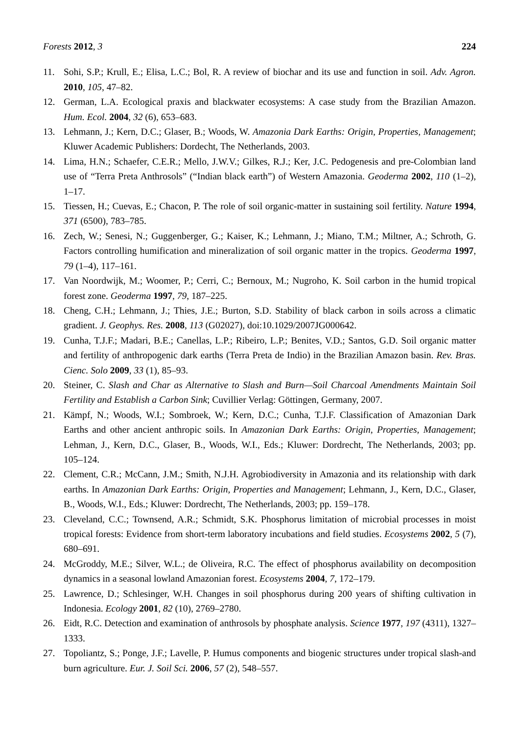Forests 2012, 3 224
11. Sohi, S.P.; Krull, E.; Elisa, L.C.; Bol, R. A review of biochar and its use and function in soil. Adv. Agron. 2010, 105, 47–82.
12. German, L.A. Ecological praxis and blackwater ecosystems: A case study from the Brazilian Amazon. Hum. Ecol. 2004, 32 (6), 653–683.
13. Lehmann, J.; Kern, D.C.; Glaser, B.; Woods, W. Amazonia Dark Earths: Origin, Properties, Management; Kluwer Academic Publishers: Dordecht, The Netherlands, 2003.
14. Lima, H.N.; Schaefer, C.E.R.; Mello, J.W.V.; Gilkes, R.J.; Ker, J.C. Pedogenesis and pre-Colombian land use of “Terra Preta Anthrosols” (“Indian black earth”) of Western Amazonia. Geoderma 2002, 110 (1–2), 1–17.
15. Tiessen, H.; Cuevas, E.; Chacon, P. The role of soil organic-matter in sustaining soil fertility. Nature 1994, 371 (6500), 783–785.
16. Zech, W.; Senesi, N.; Guggenberger, G.; Kaiser, K.; Lehmann, J.; Miano, T.M.; Miltner, A.; Schroth, G. Factors controlling humification and mineralization of soil organic matter in the tropics. Geoderma 1997, 79 (1–4), 117–161.
17. Van Noordwijk, M.; Woomer, P.; Cerri, C.; Bernoux, M.; Nugroho, K. Soil carbon in the humid tropical forest zone. Geoderma 1997, 79, 187–225.
18. Cheng, C.H.; Lehmann, J.; Thies, J.E.; Burton, S.D. Stability of black carbon in soils across a climatic gradient. J. Geophys. Res. 2008, 113 (G02027), doi:10.1029/2007JG000642.
19. Cunha, T.J.F.; Madari, B.E.; Canellas, L.P.; Ribeiro, L.P.; Benites, V.D.; Santos, G.D. Soil organic matter and fertility of anthropogenic dark earths (Terra Preta de Indio) in the Brazilian Amazon basin. Rev. Bras. Cienc. Solo 2009, 33 (1), 85–93.
20. Steiner, C. Slash and Char as Alternative to Slash and Burn—Soil Charcoal Amendments Maintain Soil Fertility and Establish a Carbon Sink; Cuvillier Verlag: Göttingen, Germany, 2007.
21. Kämpf, N.; Woods, W.I.; Sombroek, W.; Kern, D.C.; Cunha, T.J.F. Classification of Amazonian Dark Earths and other ancient anthropic soils. In Amazonian Dark Earths: Origin, Properties, Management; Lehman, J., Kern, D.C., Glaser, B., Woods, W.I., Eds.; Kluwer: Dordrecht, The Netherlands, 2003; pp. 105–124.
22. Clement, C.R.; McCann, J.M.; Smith, N.J.H. Agrobiodiversity in Amazonia and its relationship with dark earths. In Amazonian Dark Earths: Origin, Properties and Management; Lehmann, J., Kern, D.C., Glaser, B., Woods, W.I., Eds.; Kluwer: Dordrecht, The Netherlands, 2003; pp. 159–178.
23. Cleveland, C.C.; Townsend, A.R.; Schmidt, S.K. Phosphorus limitation of microbial processes in moist tropical forests: Evidence from short-term laboratory incubations and field studies. Ecosystems 2002, 5 (7), 680–691.
24. McGroddy, M.E.; Silver, W.L.; de Oliveira, R.C. The effect of phosphorus availability on decomposition dynamics in a seasonal lowland Amazonian forest. Ecosystems 2004, 7, 172–179.
25. Lawrence, D.; Schlesinger, W.H. Changes in soil phosphorus during 200 years of shifting cultivation in Indonesia. Ecology 2001, 82 (10), 2769–2780.
26. Eidt, R.C. Detection and examination of anthrosols by phosphate analysis. Science 1977, 197 (4311), 1327–1333.
27. Topoliantz, S.; Ponge, J.F.; Lavelle, P. Humus components and biogenic structures under tropical slash-and burn agriculture. Eur. J. Soil Sci. 2006, 57 (2), 548–557.